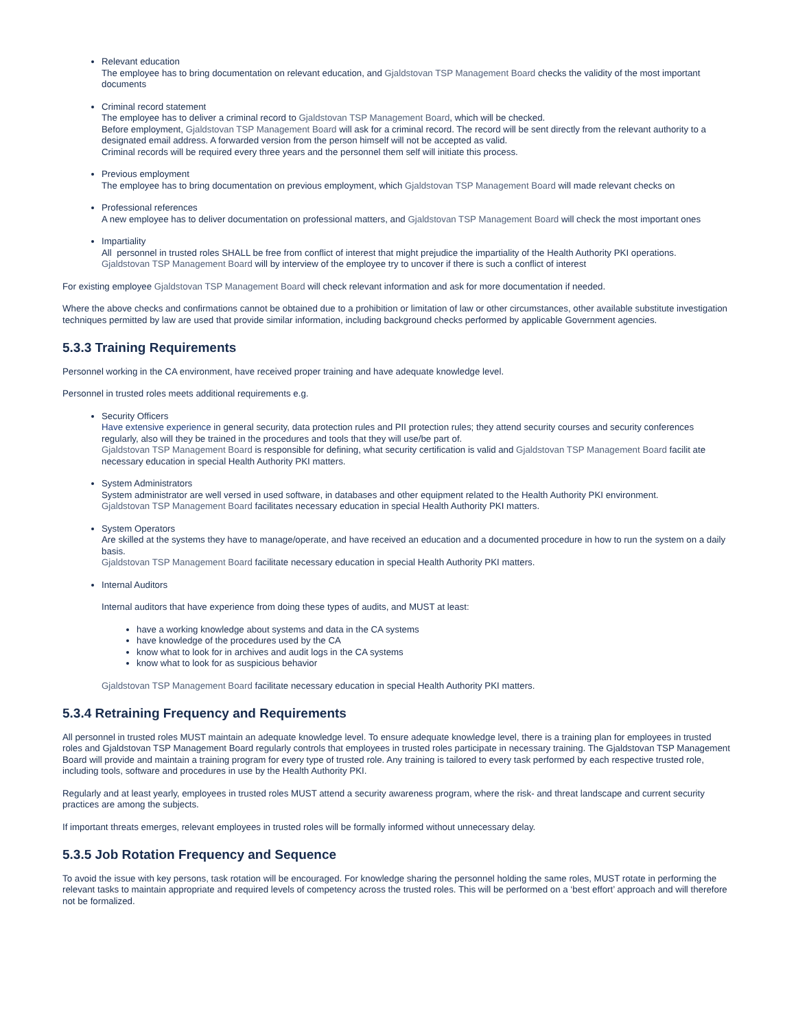Relevant education
The employee has to bring documentation on relevant education, and Gjaldstovan TSP Management Board checks the validity of the most important documents
Criminal record statement
The employee has to deliver a criminal record to Gjaldstovan TSP Management Board, which will be checked.
Before employment, Gjaldstovan TSP Management Board will ask for a criminal record. The record will be sent directly from the relevant authority to a designated email address. A forwarded version from the person himself will not be accepted as valid.
Criminal records will be required every three years and the personnel them self will initiate this process.
Previous employment
The employee has to bring documentation on previous employment, which Gjaldstovan TSP Management Board will made relevant checks on
Professional references
A new employee has to deliver documentation on professional matters, and Gjaldstovan TSP Management Board will check the most important ones
Impartiality
All personnel in trusted roles SHALL be free from conflict of interest that might prejudice the impartiality of the Health Authority PKI operations.
Gjaldstovan TSP Management Board will by interview of the employee try to uncover if there is such a conflict of interest
For existing employee Gjaldstovan TSP Management Board will check relevant information and ask for more documentation if needed.
Where the above checks and confirmations cannot be obtained due to a prohibition or limitation of law or other circumstances, other available substitute investigation techniques permitted by law are used that provide similar information, including background checks performed by applicable Government agencies.
5.3.3 Training Requirements
Personnel working in the CA environment, have received proper training and have adequate knowledge level.
Personnel in trusted roles meets additional requirements e.g.
Security Officers
Have extensive experience in general security, data protection rules and PII protection rules; they attend security courses and security conferences regularly, also will they be trained in the procedures and tools that they will use/be part of.
Gjaldstovan TSP Management Board is responsible for defining, what security certification is valid and Gjaldstovan TSP Management Board facilit ate necessary education in special Health Authority PKI matters.
System Administrators
System administrator are well versed in used software, in databases and other equipment related to the Health Authority PKI environment.
Gjaldstovan TSP Management Board facilitates necessary education in special Health Authority PKI matters.
System Operators
Are skilled at the systems they have to manage/operate, and have received an education and a documented procedure in how to run the system on a daily basis.
Gjaldstovan TSP Management Board facilitate necessary education in special Health Authority PKI matters.
Internal Auditors
Internal auditors that have experience from doing these types of audits, and MUST at least:
have a working knowledge about systems and data in the CA systems
have knowledge of the procedures used by the CA
know what to look for in archives and audit logs in the CA systems
know what to look for as suspicious behavior
Gjaldstovan TSP Management Board facilitate necessary education in special Health Authority PKI matters.
5.3.4 Retraining Frequency and Requirements
All personnel in trusted roles MUST maintain an adequate knowledge level. To ensure adequate knowledge level, there is a training plan for employees in trusted roles and Gjaldstovan TSP Management Board regularly controls that employees in trusted roles participate in necessary training. The Gjaldstovan TSP Management Board will provide and maintain a training program for every type of trusted role. Any training is tailored to every task performed by each respective trusted role, including tools, software and procedures in use by the Health Authority PKI.
Regularly and at least yearly, employees in trusted roles MUST attend a security awareness program, where the risk- and threat landscape and current security practices are among the subjects.
If important threats emerges, relevant employees in trusted roles will be formally informed without unnecessary delay.
5.3.5 Job Rotation Frequency and Sequence
To avoid the issue with key persons, task rotation will be encouraged. For knowledge sharing the personnel holding the same roles, MUST rotate in performing the relevant tasks to maintain appropriate and required levels of competency across the trusted roles. This will be performed on a ‘best effort’ approach and will therefore not be formalized.